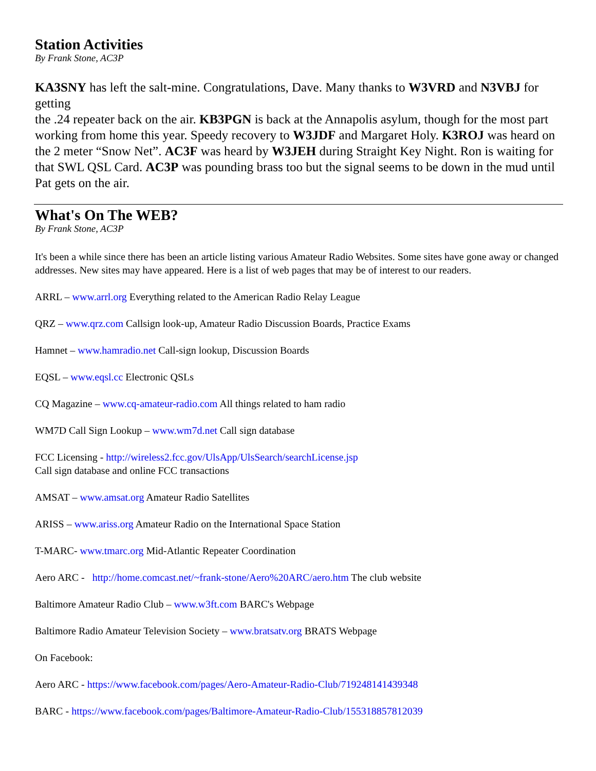Station Activities
By Frank Stone, AC3P
KA3SNY has left the salt-mine. Congratulations, Dave. Many thanks to W3VRD and N3VBJ for getting
the .24 repeater back on the air. KB3PGN is back at the Annapolis asylum, though for the most part working from home this year. Speedy recovery to W3JDF and Margaret Holy. K3ROJ was heard on the 2 meter “Snow Net”. AC3F was heard by W3JEH during Straight Key Night. Ron is waiting for that SWL QSL Card. AC3P was pounding brass too but the signal seems to be down in the mud until Pat gets on the air.
What's On The WEB?
By Frank Stone, AC3P
It's been a while since there has been an article listing various Amateur Radio Websites. Some sites have gone away or changed addresses. New sites may have appeared. Here is a list of web pages that may be of interest to our readers.
ARRL – www.arrl.org Everything related to the American Radio Relay League
QRZ – www.qrz.com Callsign look-up, Amateur Radio Discussion Boards, Practice Exams
Hamnet – www.hamradio.net Call-sign lookup, Discussion Boards
EQSL – www.eqsl.cc Electronic QSLs
CQ Magazine – www.cq-amateur-radio.com All things related to ham radio
WM7D Call Sign Lookup – www.wm7d.net Call sign database
FCC Licensing - http://wireless2.fcc.gov/UlsApp/UlsSearch/searchLicense.jsp
Call sign database and online FCC transactions
AMSAT – www.amsat.org Amateur Radio Satellites
ARISS – www.ariss.org Amateur Radio on the International Space Station
T-MARC- www.tmarc.org Mid-Atlantic Repeater Coordination
Aero ARC - http://home.comcast.net/~frank-stone/Aero%20ARC/aero.htm The club website
Baltimore Amateur Radio Club – www.w3ft.com BARC's Webpage
Baltimore Radio Amateur Television Society – www.bratsatv.org BRATS Webpage
On Facebook:
Aero ARC - https://www.facebook.com/pages/Aero-Amateur-Radio-Club/719248141439348
BARC - https://www.facebook.com/pages/Baltimore-Amateur-Radio-Club/155318857812039